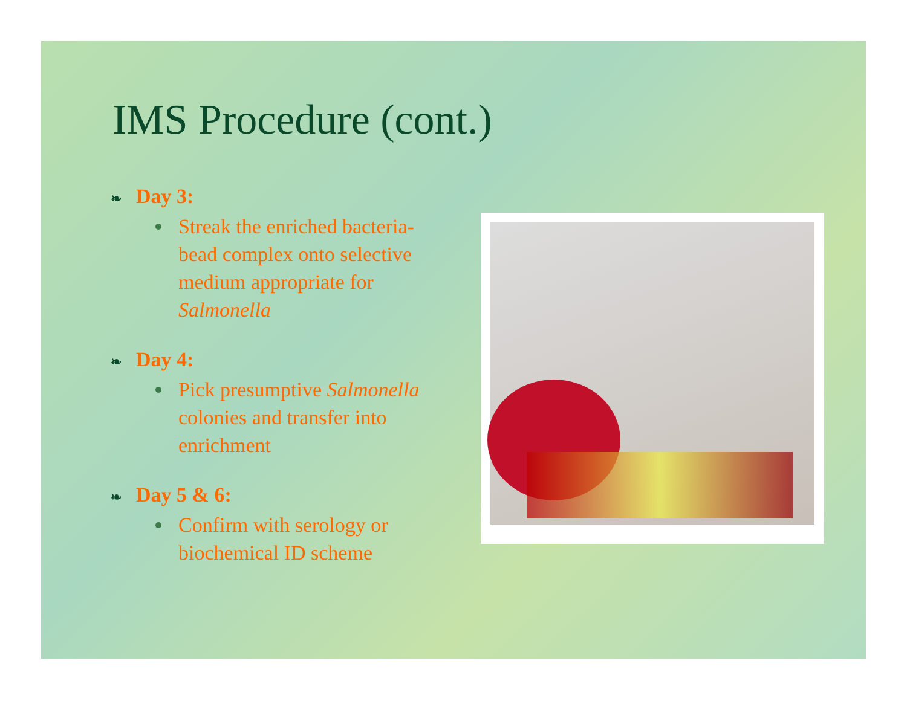IMS Procedure (cont.)
❧ Day 3:
Streak the enriched bacteria-bead complex onto selective medium appropriate for Salmonella
❧ Day 4:
Pick presumptive Salmonella colonies and transfer into enrichment
❧ Day 5 & 6:
Confirm with serology or biochemical ID scheme